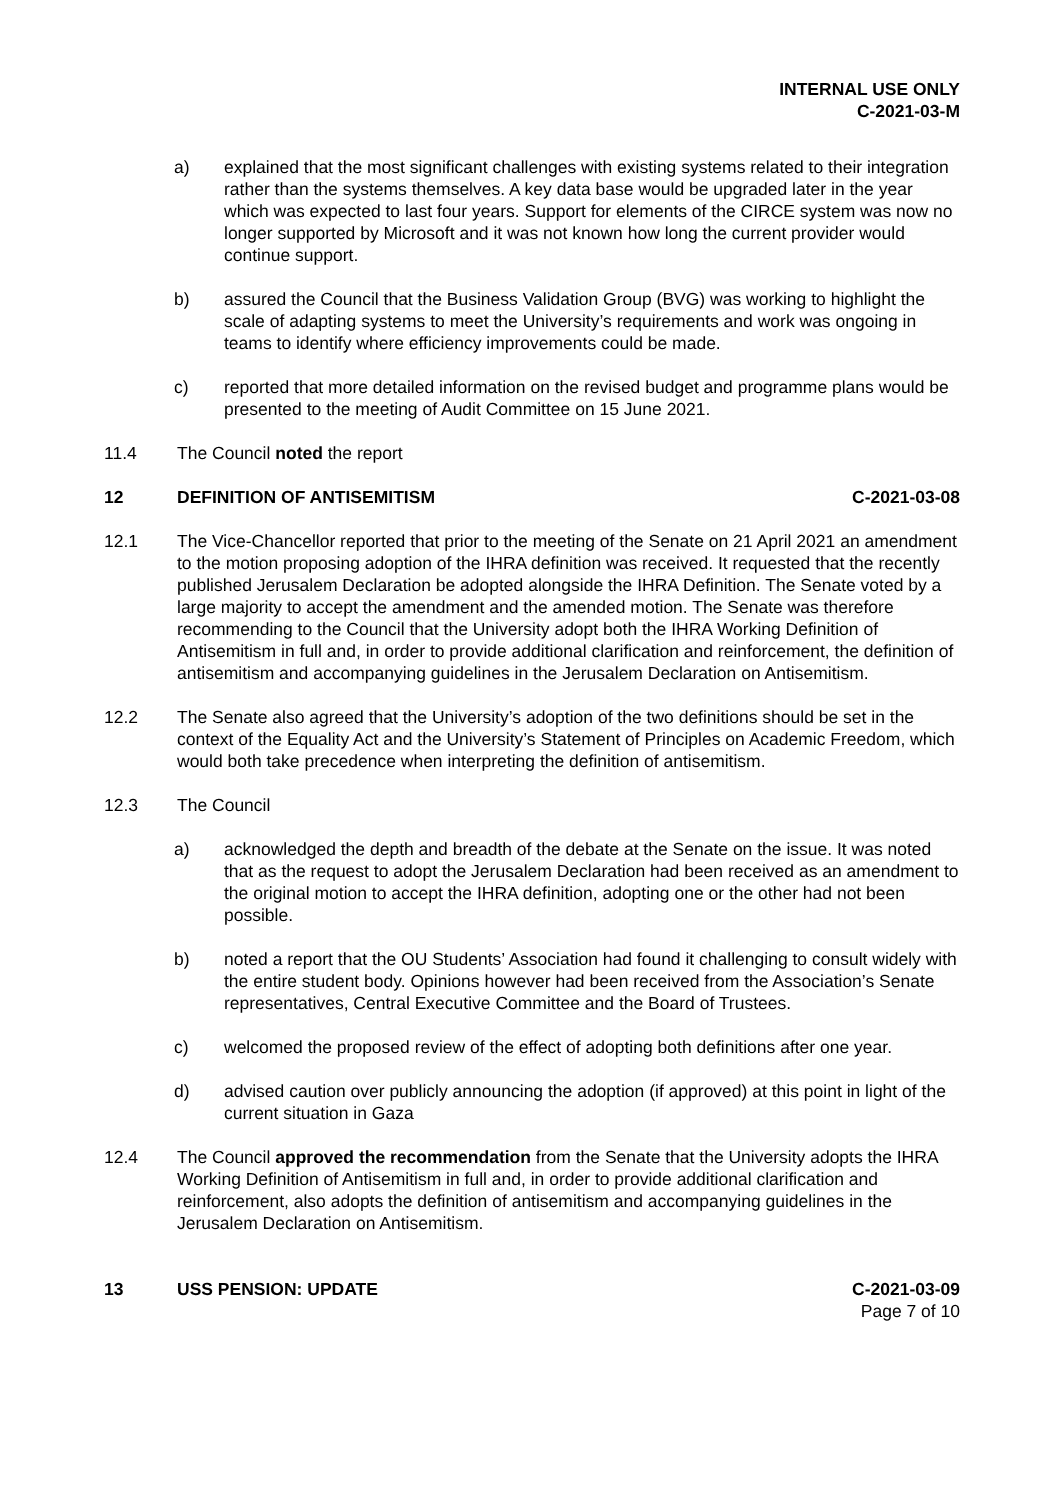INTERNAL USE ONLY
C-2021-03-M
a) explained that the most significant challenges with existing systems related to their integration rather than the systems themselves. A key data base would be upgraded later in the year which was expected to last four years. Support for elements of the CIRCE system was now no longer supported by Microsoft and it was not known how long the current provider would continue support.
b) assured the Council that the Business Validation Group (BVG) was working to highlight the scale of adapting systems to meet the University’s requirements and work was ongoing in teams to identify where efficiency improvements could be made.
c) reported that more detailed information on the revised budget and programme plans would be presented to the meeting of Audit Committee on 15 June 2021.
11.4 The Council noted the report
12 DEFINITION OF ANTISEMITISM C-2021-03-08
12.1 The Vice-Chancellor reported that prior to the meeting of the Senate on 21 April 2021 an amendment to the motion proposing adoption of the IHRA definition was received. It requested that the recently published Jerusalem Declaration be adopted alongside the IHRA Definition. The Senate voted by a large majority to accept the amendment and the amended motion. The Senate was therefore recommending to the Council that the University adopt both the IHRA Working Definition of Antisemitism in full and, in order to provide additional clarification and reinforcement, the definition of antisemitism and accompanying guidelines in the Jerusalem Declaration on Antisemitism.
12.2 The Senate also agreed that the University’s adoption of the two definitions should be set in the context of the Equality Act and the University’s Statement of Principles on Academic Freedom, which would both take precedence when interpreting the definition of antisemitism.
12.3 The Council
a) acknowledged the depth and breadth of the debate at the Senate on the issue. It was noted that as the request to adopt the Jerusalem Declaration had been received as an amendment to the original motion to accept the IHRA definition, adopting one or the other had not been possible.
b) noted a report that the OU Students’ Association had found it challenging to consult widely with the entire student body. Opinions however had been received from the Association’s Senate representatives, Central Executive Committee and the Board of Trustees.
c) welcomed the proposed review of the effect of adopting both definitions after one year.
d) advised caution over publicly announcing the adoption (if approved) at this point in light of the current situation in Gaza
12.4 The Council approved the recommendation from the Senate that the University adopts the IHRA Working Definition of Antisemitism in full and, in order to provide additional clarification and reinforcement, also adopts the definition of antisemitism and accompanying guidelines in the Jerusalem Declaration on Antisemitism.
13 USS PENSION: UPDATE C-2021-03-09
Page 7 of 10